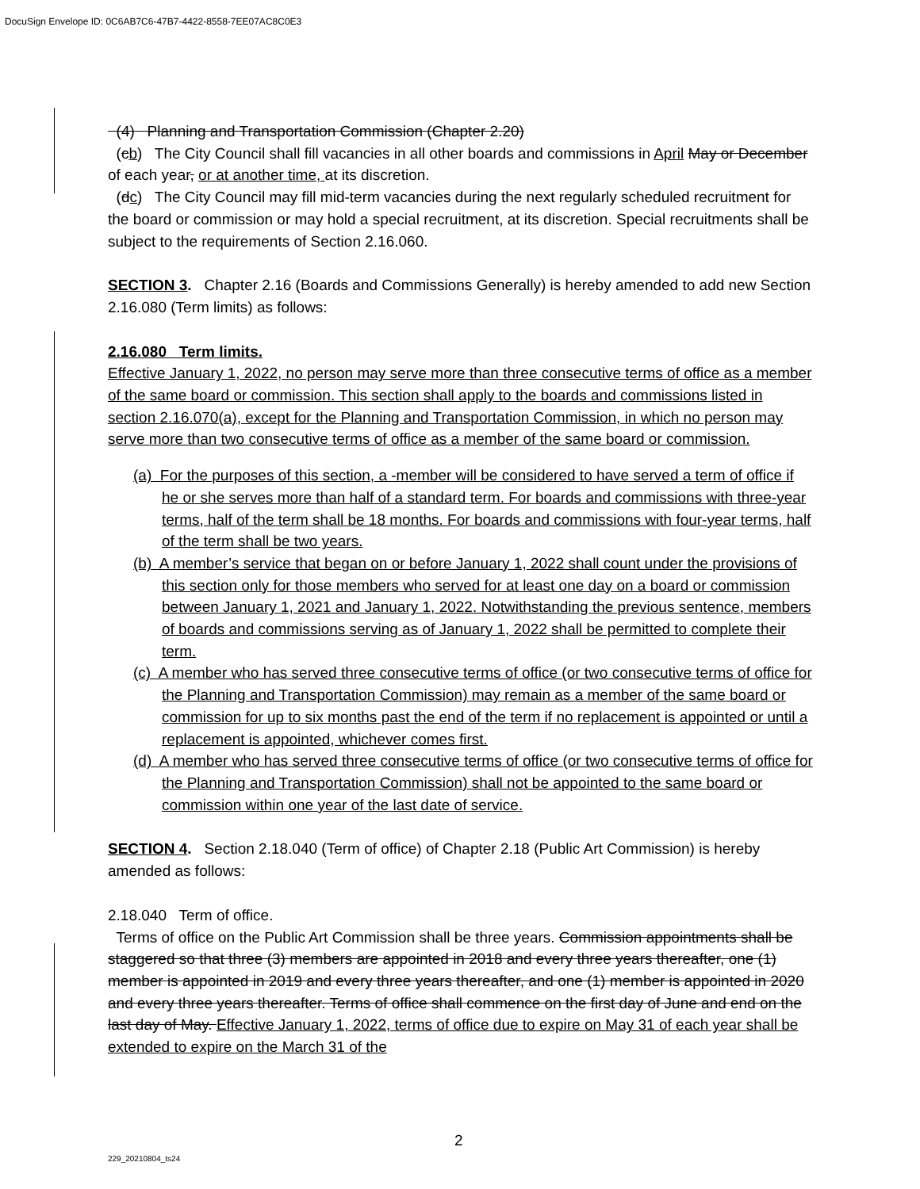DocuSign Envelope ID: 0C6AB7C6-47B7-4422-8558-7EE07AC8C0E3
(4) Planning and Transportation Commission (Chapter 2.20)
(cb) The City Council shall fill vacancies in all other boards and commissions in April May or December of each year, or at another time, at its discretion.
(dc) The City Council may fill mid-term vacancies during the next regularly scheduled recruitment for the board or commission or may hold a special recruitment, at its discretion. Special recruitments shall be subject to the requirements of Section 2.16.060.
SECTION 3. Chapter 2.16 (Boards and Commissions Generally) is hereby amended to add new Section 2.16.080 (Term limits) as follows:
2.16.080 Term limits.
Effective January 1, 2022, no person may serve more than three consecutive terms of office as a member of the same board or commission. This section shall apply to the boards and commissions listed in section 2.16.070(a), except for the Planning and Transportation Commission, in which no person may serve more than two consecutive terms of office as a member of the same board or commission.
(a) For the purposes of this section, a -member will be considered to have served a term of office if he or she serves more than half of a standard term. For boards and commissions with three-year terms, half of the term shall be 18 months. For boards and commissions with four-year terms, half of the term shall be two years.
(b) A member’s service that began on or before January 1, 2022 shall count under the provisions of this section only for those members who served for at least one day on a board or commission between January 1, 2021 and January 1, 2022. Notwithstanding the previous sentence, members of boards and commissions serving as of January 1, 2022 shall be permitted to complete their term.
(c) A member who has served three consecutive terms of office (or two consecutive terms of office for the Planning and Transportation Commission) may remain as a member of the same board or commission for up to six months past the end of the term if no replacement is appointed or until a replacement is appointed, whichever comes first.
(d) A member who has served three consecutive terms of office (or two consecutive terms of office for the Planning and Transportation Commission) shall not be appointed to the same board or commission within one year of the last date of service.
SECTION 4. Section 2.18.040 (Term of office) of Chapter 2.18 (Public Art Commission) is hereby amended as follows:
2.18.040 Term of office.
Terms of office on the Public Art Commission shall be three years. Commission appointments shall be staggered so that three (3) members are appointed in 2018 and every three years thereafter, one (1) member is appointed in 2019 and every three years thereafter, and one (1) member is appointed in 2020 and every three years thereafter. Terms of office shall commence on the first day of June and end on the last day of May. Effective January 1, 2022, terms of office due to expire on May 31 of each year shall be extended to expire on the March 31 of the
2
229_20210804_ts24